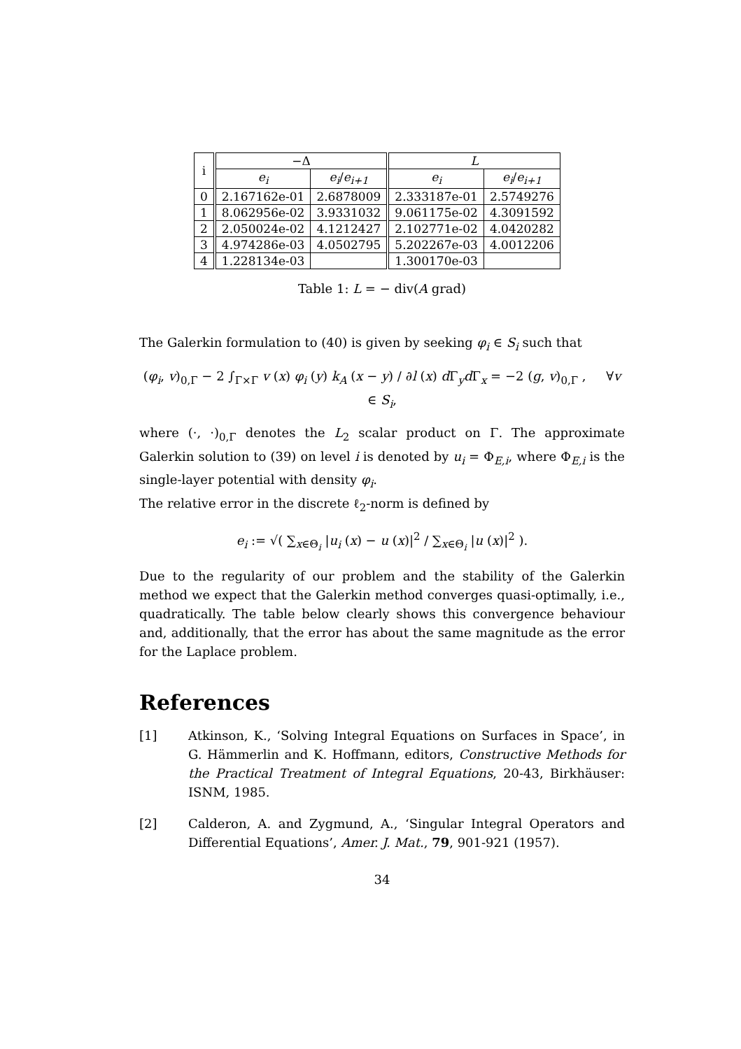| i | −Δ | | L | |
| --- | --- | --- | --- | --- |
| | e<sub>i</sub> | e<sub>i</sub> / e<sub>i+1</sub> | e<sub>i</sub> | e<sub>i</sub> / e<sub>i+1</sub> |
| 0 | 2.167162e-01 | 2.6878009 | 2.333187e-01 | 2.5749276 |
| 1 | 8.062956e-02 | 3.9331032 | 9.061175e-02 | 4.3091592 |
| 2 | 2.050024e-02 | 4.1212427 | 2.102771e-02 | 4.0420282 |
| 3 | 4.974286e-03 | 4.0502795 | 5.202267e-03 | 4.0012206 |
| 4 | 1.228134e-03 | | 1.300170e-03 | |
Table 1: L = − div(A grad)
The Galerkin formulation to (40) is given by seeking φ<sub>i</sub> ∈ S<sub>i</sub> such that
(φ<sub>i</sub>, v)<sub>0,Γ</sub> − 2 ∫<sub>Γ×Γ</sub> v (x) φ<sub>i</sub> (y) k<sub>A</sub> (x − y) / ∂l (x) d Γ<sub>y</sub>d Γ<sub>x</sub> = −2 (g, v)<sub>0,Γ</sub> , ∀v ∈ S<sub>i</sub>,
where (·, ·)<sub>0,Γ</sub> denotes the L<sub>2</sub> scalar product on Γ. The approximate Galerkin solution to (39) on level i is denoted by u<sub>i</sub> = Φ<sub>E,i</sub>, where Φ<sub>E,i</sub> is the single-layer potential with density φ<sub>i</sub>.
The relative error in the discrete ℓ<sub>2</sub>-norm is defined by
e<sub>i</sub> := √( ∑<sub>x∈Θ<sub>i</sub></sub> |u<sub>i</sub> (x) − u (x)|<sup>2</sup> / ∑<sub>x∈Θ<sub>i</sub></sub> |u (x)|<sup>2</sup> ).
Due to the regularity of our problem and the stability of the Galerkin method we expect that the Galerkin method converges quasi-optimally, i.e., quadratically. The table below clearly shows this convergence behaviour and, additionally, that the error has about the same magnitude as the error for the Laplace problem.
References
[1] Atkinson, K., ‘Solving Integral Equations on Surfaces in Space’, in G. Hämmerlin and K. Hoffmann, editors, Constructive Methods for the Practical Treatment of Integral Equations, 20-43, Birkhäuser: ISNM, 1985.
[2] Calderon, A. and Zygmund, A., ‘Singular Integral Operators and Differential Equations’, Amer. J. Mat., 79, 901-921 (1957).
34